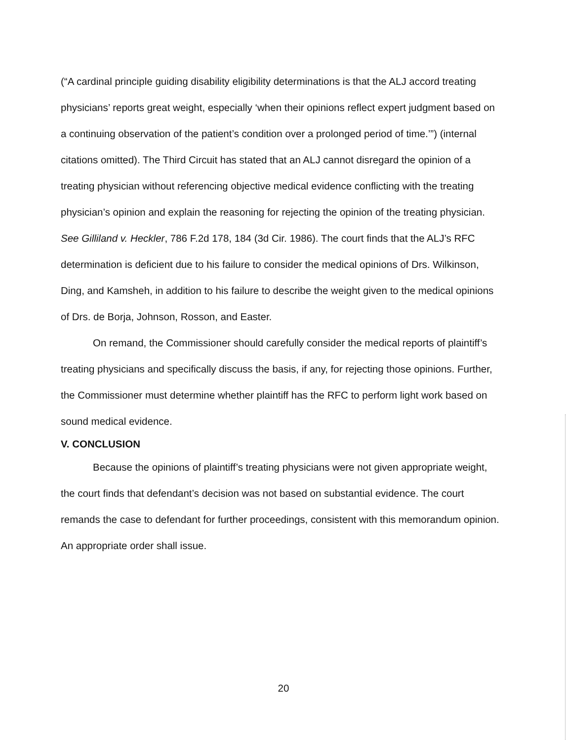(“A cardinal principle guiding disability eligibility determinations is that the ALJ accord treating physicians’ reports great weight, especially ‘when their opinions reflect expert judgment based on a continuing observation of the patient’s condition over a prolonged period of time.’”) (internal citations omitted). The Third Circuit has stated that an ALJ cannot disregard the opinion of a treating physician without referencing objective medical evidence conflicting with the treating physician’s opinion and explain the reasoning for rejecting the opinion of the treating physician. See Gilliland v. Heckler, 786 F.2d 178, 184 (3d Cir. 1986). The court finds that the ALJ’s RFC determination is deficient due to his failure to consider the medical opinions of Drs. Wilkinson, Ding, and Kamsheh, in addition to his failure to describe the weight given to the medical opinions of Drs. de Borja, Johnson, Rosson, and Easter.
On remand, the Commissioner should carefully consider the medical reports of plaintiff’s treating physicians and specifically discuss the basis, if any, for rejecting those opinions. Further, the Commissioner must determine whether plaintiff has the RFC to perform light work based on sound medical evidence.
V. CONCLUSION
Because the opinions of plaintiff’s treating physicians were not given appropriate weight, the court finds that defendant’s decision was not based on substantial evidence. The court remands the case to defendant for further proceedings, consistent with this memorandum opinion. An appropriate order shall issue.
20